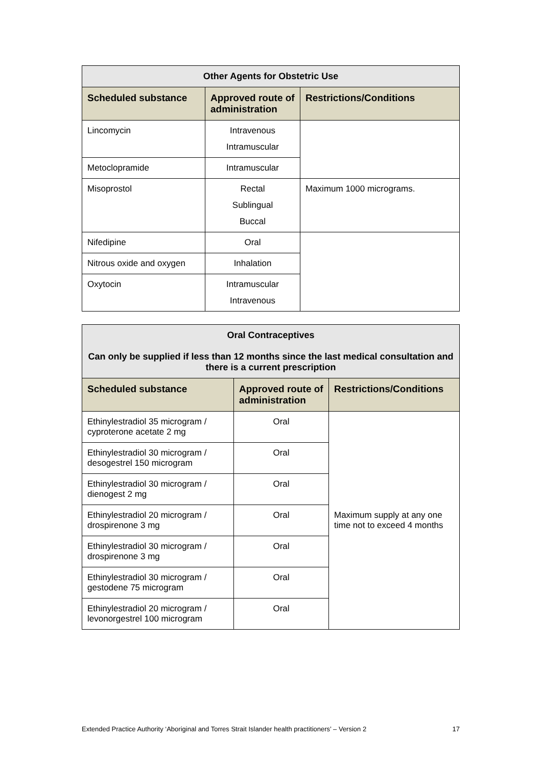| Other Agents for Obstetric Use | | |
| --- | --- | --- |
| Scheduled substance | Approved route of administration | Restrictions/Conditions |
| Lincomycin | Intravenous Intramuscular | |
| Metoclopramide | Intramuscular | |
| Misoprostol | Rectal Sublingual Buccal | Maximum 1000 micrograms. |
| Nifedipine | Oral | |
| Nitrous oxide and oxygen | Inhalation | |
| Oxytocin | Intramuscular Intravenous | |
| Oral Contraceptives Can only be supplied if less than 12 months since the last medical consultation and there is a current prescription | | |
| --- | --- | --- |
| Scheduled substance | Approved route of administration | Restrictions/Conditions |
| Ethinylestradiol 35 microgram / cyproterone acetate 2 mg | Oral | Maximum supply at any one time not to exceed 4 months |
| Ethinylestradiol 30 microgram / desogestrel 150 microgram | Oral | |
| Ethinylestradiol 30 microgram / dienogest 2 mg | Oral | |
| Ethinylestradiol 20 microgram / drospirenone 3 mg | Oral | |
| Ethinylestradiol 30 microgram / drospirenone 3 mg | Oral | |
| Ethinylestradiol 30 microgram / gestodene 75 microgram | Oral | |
| Ethinylestradiol 20 microgram / levonorgestrel 100 microgram | Oral | |
Extended Practice Authority ‘Aboriginal and Torres Strait Islander health practitioners’ – Version 2 17